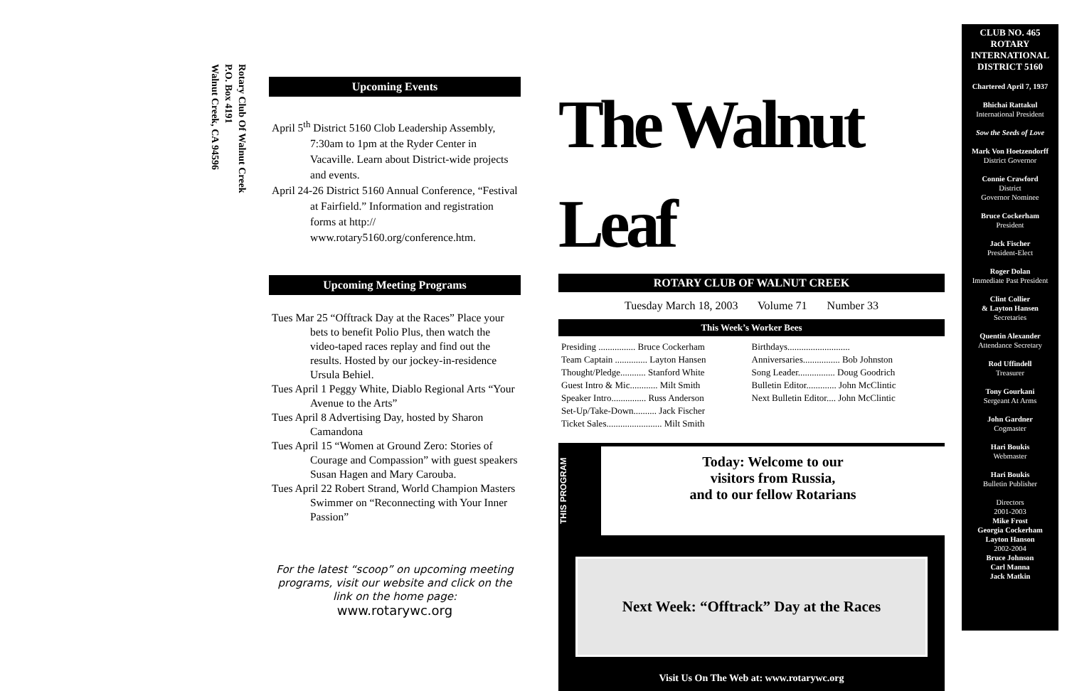Rotary Club Of Walnut Creek
P.O. Box 4191
Walnut Creek, CA 94596
Upcoming Events
April 5<sup>th</sup> District 5160 Clob Leadership Assembly, 7:30am to 1pm at the Ryder Center in Vacaville. Learn about District-wide projects and events.
April 24-26 District 5160 Annual Conference, “Festival at Fairfield.” Information and registration forms at http:// www.rotary5160.org/conference.htm.
Upcoming Meeting Programs
Tues Mar 25 “Offtrack Day at the Races” Place your bets to benefit Polio Plus, then watch the video-taped races replay and find out the results. Hosted by our jockey-in-residence Ursula Behiel.
Tues April 1 Peggy White, Diablo Regional Arts “Your Avenue to the Arts”
Tues April 8 Advertising Day, hosted by Sharon Camandona
Tues April 15 “Women at Ground Zero: Stories of Courage and Compassion” with guest speakers Susan Hagen and Mary Carouba.
Tues April 22 Robert Strand, World Champion Masters Swimmer on “Reconnecting with Your Inner Passion”
For the latest “scoop” on upcoming meeting programs, visit our website and click on the link on the home page:
www.rotarywc.org
The Walnut Leaf
ROTARY CLUB OF WALNUT CREEK
Tuesday March 18, 2003 Volume 71 Number 33
This Week’s Worker Bees
Presiding ................ Bruce Cockerham
Team Captain .............. Layton Hansen
Thought/Pledge........... Stanford White
Guest Intro & Mic............ Milt Smith
Speaker Intro............... Russ Anderson
Set-Up/Take-Down.......... Jack Fischer
Ticket Sales........................ Milt Smith
Birthdays...........................
Anniversaries................ Bob Johnston
Song Leader................ Doug Goodrich
Bulletin Editor............. John McClintic
Next Bulletin Editor.... John McClintic
THIS PROGRAM
Today: Welcome to our
visitors from Russia,
and to our fellow Rotarians
Next Week: “Offtrack” Day at the Races
Visit Us On The Web at: www.rotarywc.org
CLUB NO. 465
ROTARY INTERNATIONAL
DISTRICT 5160
Chartered April 7, 1937
Bhichai Rattakul
International President
Sow the Seeds of Love
Mark Von Hoetzendorff
District Governor
Connie Crawford
District
Governor Nominee
Bruce Cockerham
President
Jack Fischer
President-Elect
Roger Dolan
Immediate Past President
Clint Collier
& Layton Hansen
Secretaries
Quentin Alexander
Attendance Secretary
Rod Uffindell
Treasurer
Tony Gourkani
Sergeant At Arms
John Gardner
Cogmaster
Hari Boukis
Webmaster
Hari Boukis
Bulletin Publisher
Directors
2001-2003
Mike Frost
Georgia Cockerham
Layton Hanson
2002-2004
Bruce Johnson
Carl Manna
Jack Matkin